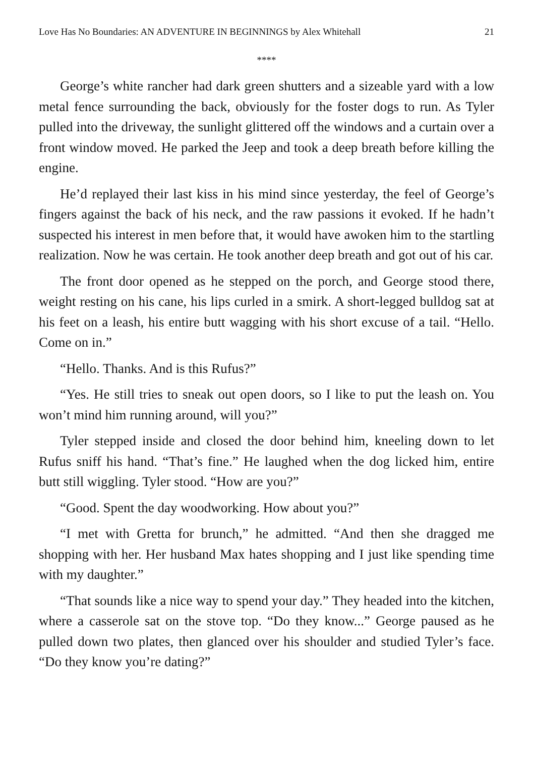Love Has No Boundaries: AN ADVENTURE IN BEGINNINGS by Alex Whitehall 21
****
George’s white rancher had dark green shutters and a sizeable yard with a low metal fence surrounding the back, obviously for the foster dogs to run. As Tyler pulled into the driveway, the sunlight glittered off the windows and a curtain over a front window moved. He parked the Jeep and took a deep breath before killing the engine.
He’d replayed their last kiss in his mind since yesterday, the feel of George’s fingers against the back of his neck, and the raw passions it evoked. If he hadn’t suspected his interest in men before that, it would have awoken him to the startling realization. Now he was certain. He took another deep breath and got out of his car.
The front door opened as he stepped on the porch, and George stood there, weight resting on his cane, his lips curled in a smirk. A short-legged bulldog sat at his feet on a leash, his entire butt wagging with his short excuse of a tail. “Hello. Come on in.”
“Hello. Thanks. And is this Rufus?”
“Yes. He still tries to sneak out open doors, so I like to put the leash on. You won’t mind him running around, will you?”
Tyler stepped inside and closed the door behind him, kneeling down to let Rufus sniff his hand. “That’s fine.” He laughed when the dog licked him, entire butt still wiggling. Tyler stood. “How are you?”
“Good. Spent the day woodworking. How about you?”
“I met with Gretta for brunch,” he admitted. “And then she dragged me shopping with her. Her husband Max hates shopping and I just like spending time with my daughter.”
“That sounds like a nice way to spend your day.” They headed into the kitchen, where a casserole sat on the stove top. “Do they know...” George paused as he pulled down two plates, then glanced over his shoulder and studied Tyler’s face. “Do they know you’re dating?”